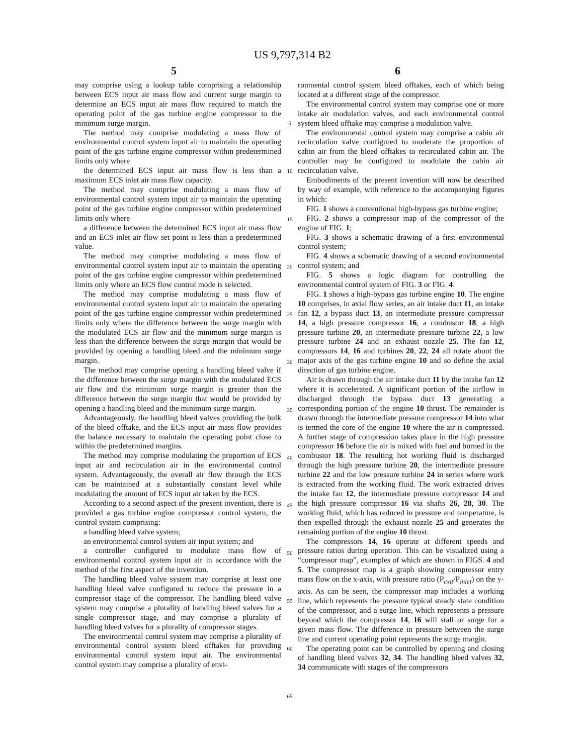US 9,797,314 B2
5 6
may comprise using a lookup table comprising a relationship between ECS input air mass flow and current surge margin to determine an ECS input air mass flow required to match the operating point of the gas turbine engine compressor to the minimum surge margin.
The method may comprise modulating a mass flow of environmental control system input air to maintain the operating point of the gas turbine engine compressor within predetermined limits only where
the determined ECS input air mass flow is less than a maximum ECS inlet air mass flow capacity.
The method may comprise modulating a mass flow of environmental control system input air to maintain the operating point of the gas turbine engine compressor within predetermined limits only where
a difference between the determined ECS input air mass flow and an ECS inlet air flow set point is less than a predetermined value.
The method may comprise modulating a mass flow of environmental control system input air to maintain the operating point of the gas turbine engine compressor within predetermined limits only where an ECS flow control mode is selected.
The method may comprise modulating a mass flow of environmental control system input air to maintain the operating point of the gas turbine engine compressor within predetermined limits only where the difference between the surge margin with the modulated ECS air flow and the minimum surge margin is less than the difference between the surge margin that would be provided by opening a handling bleed and the minimum surge margin.
The method may comprise opening a handling bleed valve if the difference between the surge margin with the modulated ECS air flow and the minimum surge margin is greater than the difference between the surge margin that would be provided by opening a handling bleed and the minimum surge margin.
Advantageously, the handling bleed valves providing the bulk of the bleed offtake, and the ECS input air mass flow provides the balance necessary to maintain the operating point close to within the predetermined margins.
The method may comprise modulating the proportion of ECS input air and recirculation air in the environmental control system. Advantageously, the overall air flow through the ECS can be maintained at a substantially constant level while modulating the amount of ECS input air taken by the ECS.
According to a second aspect of the present invention, there is provided a gas turbine engine compressor control system, the control system comprising:
a handling bleed valve system;
an environmental control system air input system; and
a controller configured to modulate mass flow of environmental control system input air in accordance with the method of the first aspect of the invention.
The handling bleed valve system may comprise at least one handling bleed valve configured to reduce the pressure in a compressor stage of the compressor. The handling bleed valve system may comprise a plurality of handling bleed valves for a single compressor stage, and may comprise a plurality of handling bleed valves for a plurality of compressor stages.
The environmental control system may comprise a plurality of environmental control system bleed offtakes for providing environmental control system input air. The environmental control system may comprise a plurality of envi-
5
10
15
20
25
30
35
40
45
50
55
60
65
ronmental control system bleed offtakes, each of which being located at a different stage of the compressor.
The environmental control system may comprise one or more intake air modulation valves, and each environmental control system bleed offtake may comprise a modulation valve.
The environmental control system may comprise a cabin air recirculation valve configured to moderate the proportion of cabin air from the bleed offtakes to recirculated cabin air. The controller may be configured to modulate the cabin air recirculation valve.
Embodiments of the present invention will now be described by way of example, with reference to the accompanying figures in which:
FIG. 1 shows a conventional high-bypass gas turbine engine;
FIG. 2 shows a compressor map of the compressor of the engine of FIG. 1;
FIG. 3 shows a schematic drawing of a first environmental control system;
FIG. 4 shows a schematic drawing of a second environmental control system; and
FIG. 5 shows a logic diagram for controlling the environmental control system of FIG. 3 or FIG. 4.
FIG. 1 shows a high-bypass gas turbine engine 10. The engine 10 comprises, in axial flow series, an air intake duct 11, an intake fan 12, a bypass duct 13, an intermediate pressure compressor 14, a high pressure compressor 16, a combustor 18, a high pressure turbine 20, an intermediate pressure turbine 22, a low pressure turbine 24 and an exhaust nozzle 25. The fan 12, compressors 14, 16 and turbines 20, 22, 24 all rotate about the major axis of the gas turbine engine 10 and so define the axial direction of gas turbine engine.
Air is drawn through the air intake duct 11 by the intake fan 12 where it is accelerated. A significant portion of the airflow is discharged through the bypass duct 13 generating a corresponding portion of the engine 10 thrust. The remainder is drawn through the intermediate pressure compressor 14 into what is termed the core of the engine 10 where the air is compressed. A further stage of compression takes place in the high pressure compressor 16 before the air is mixed with fuel and burned in the combustor 18. The resulting hot working fluid is discharged through the high pressure turbine 20, the intermediate pressure turbine 22 and the low pressure turbine 24 in series where work is extracted from the working fluid. The work extracted drives the intake fan 12, the intermediate pressure compressor 14 and the high pressure compressor 16 via shafts 26, 28, 30. The working fluid, which has reduced in pressure and temperature, is then expelled through the exhaust nozzle 25 and generates the remaining portion of the engine 10 thrust.
The compressors 14, 16 operate at different speeds and pressure ratios during operation. This can be visualized using a “compressor map”, examples of which are shown in FIGS. 4 and 5. The compressor map is a graph showing compressor entry mass flow on the x-axis, with pressure ratio (P<sub>exit</sub>/P<sub>inlet</sub>) on the y-axis. As can be seen, the compressor map includes a working line, which represents the pressure typical steady state condition of the compressor, and a surge line, which represents a pressure beyond which the compressor 14, 16 will stall or surge for a given mass flow. The difference in pressure between the surge line and current operating point represents the surge margin.
The operating point can be controlled by opening and closing of handling bleed valves 32, 34. The handling bleed valves 32, 34 communicate with stages of the compressors